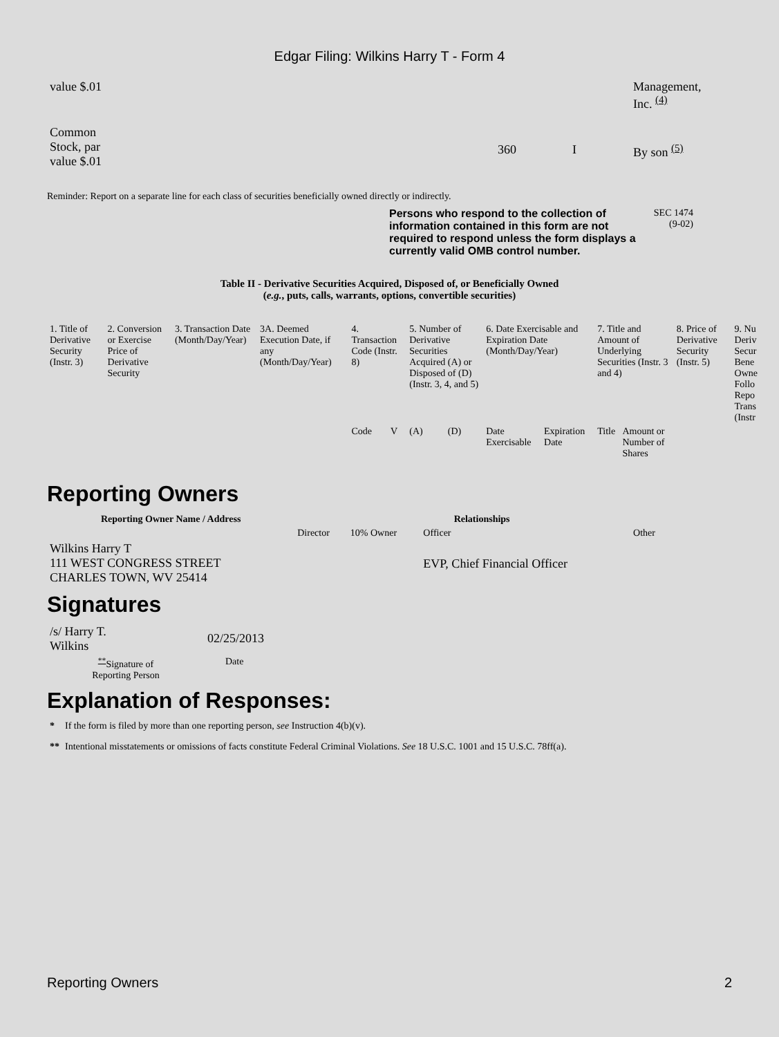Edgar Filing: Wilkins Harry T - Form 4
| value $.01 | | | Management, Inc. <sup>(4)</sup> |
| Common Stock, par value $.01 | 360 | I | By son <sup>(5)</sup> |
Reminder: Report on a separate line for each class of securities beneficially owned directly or indirectly.
Persons who respond to the collection of information contained in this form are not required to respond unless the form displays a currently valid OMB control number.
SEC 1474
(9-02)
Table II - Derivative Securities Acquired, Disposed of, or Beneficially Owned
(e.g., puts, calls, warrants, options, convertible securities)
| 1. Title of Derivative Security (Instr. 3) | 2. Conversion or Exercise Price of Derivative Security | 3. Transaction Date (Month/Day/Year) | 3A. Deemed Execution Date, if any (Month/Day/Year) | 4. Transaction Code (Instr. 8) | | 5. Number of Derivative Securities Acquired (A) or Disposed of (D) (Instr. 3, 4, and 5) | | 6. Date Exercisable and Expiration Date (Month/Day/Year) | | 7. Title and Amount of Underlying Securities (Instr. 3 and 4) | | 8. Price of Derivative Security (Instr. 5) | 9. Nu Deriv Secur Bene Owne Follo Repo Trans (Instr |
| --- | --- | --- | --- | --- | --- | --- | --- | --- | --- | --- | --- | --- | --- |
| | | | | Code | V | (A) | (D) | Date Exercisable | Expiration Date | Title | Amount or Number of Shares | | |
Reporting Owners
| Reporting Owner Name / Address | Relationships | | | |
| --- | --- | --- | --- | --- |
| | Director | 10% Owner | Officer | Other |
| Wilkins Harry T 111 WEST CONGRESS STREET CHARLES TOWN, WV 25414 | | | EVP, Chief Financial Officer | |
Signatures
| /s/ Harry T. Wilkins | 02/25/2013 |
| <sup>**</sup> Signature of Reporting Person | Date |
Explanation of Responses:
| * | If the form is filed by more than one reporting person, see Instruction 4(b)(v). |
| ** | Intentional misstatements or omissions of facts constitute Federal Criminal Violations. See 18 U.S.C. 1001 and 15 U.S.C. 78ff(a). |
Reporting Owners 2